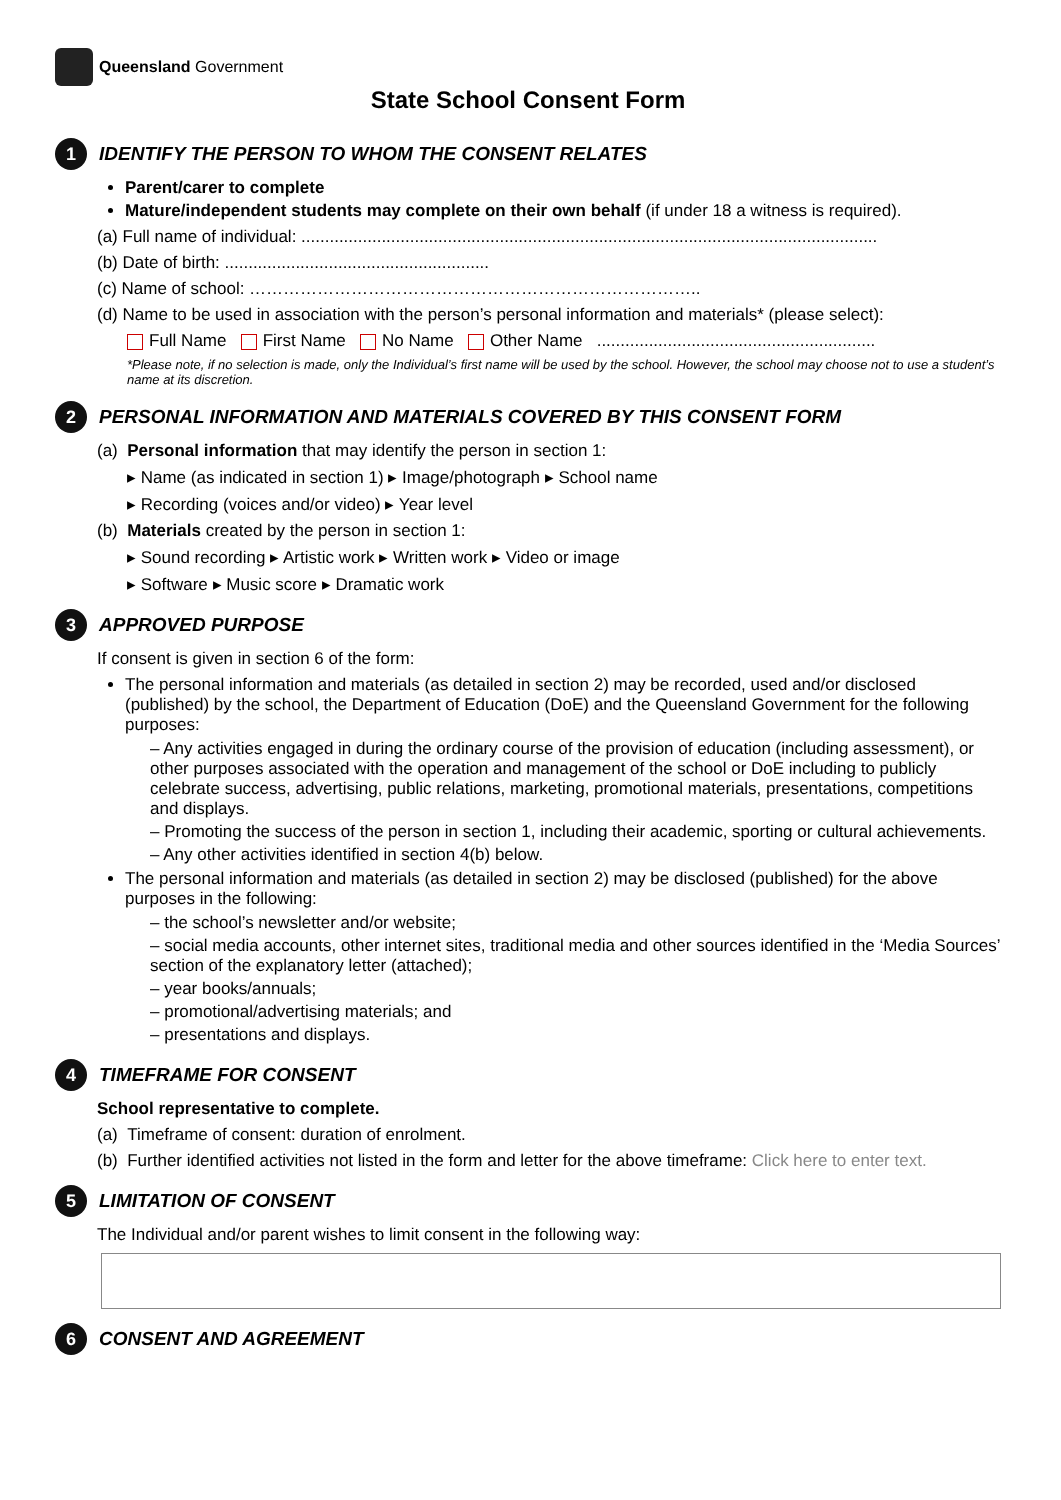Queensland Government
State School Consent Form
1
IDENTIFY THE PERSON TO WHOM THE CONSENT RELATES
Parent/carer to complete
Mature/independent students may complete on their own behalf (if under 18 a witness is required).
(a) Full name of individual: ..........................................................................................................................
(b) Date of birth: ........................................................
(c) Name of school: ……………………………………………………………………..
(d) Name to be used in association with the person’s personal information and materials* (please select):
Full Name First Name No Name Other Name ...........................................................
*Please note, if no selection is made, only the Individual’s first name will be used by the school. However, the school may choose not to use a student’s name at its discretion.
2
PERSONAL INFORMATION AND MATERIALS COVERED BY THIS CONSENT FORM
(a) Personal information that may identify the person in section 1:
▸ Name (as indicated in section 1) ▸ Image/photograph ▸ School name
▸ Recording (voices and/or video) ▸ Year level
(b) Materials created by the person in section 1:
▸ Sound recording ▸ Artistic work ▸ Written work ▸ Video or image
▸ Software ▸ Music score ▸ Dramatic work
3
APPROVED PURPOSE
If consent is given in section 6 of the form:
The personal information and materials (as detailed in section 2) may be recorded, used and/or disclosed (published) by the school, the Department of Education (DoE) and the Queensland Government for the following purposes:
– Any activities engaged in during the ordinary course of the provision of education (including assessment), or other purposes associated with the operation and management of the school or DoE including to publicly celebrate success, advertising, public relations, marketing, promotional materials, presentations, competitions and displays.
– Promoting the success of the person in section 1, including their academic, sporting or cultural achievements.
– Any other activities identified in section 4(b) below.
The personal information and materials (as detailed in section 2) may be disclosed (published) for the above purposes in the following:
– the school’s newsletter and/or website;
– social media accounts, other internet sites, traditional media and other sources identified in the ‘Media Sources’ section of the explanatory letter (attached);
– year books/annuals;
– promotional/advertising materials; and
– presentations and displays.
4
TIMEFRAME FOR CONSENT
School representative to complete.
(a) Timeframe of consent: duration of enrolment.
(b) Further identified activities not listed in the form and letter for the above timeframe: Click here to enter text.
5
LIMITATION OF CONSENT
The Individual and/or parent wishes to limit consent in the following way:
6
CONSENT AND AGREEMENT